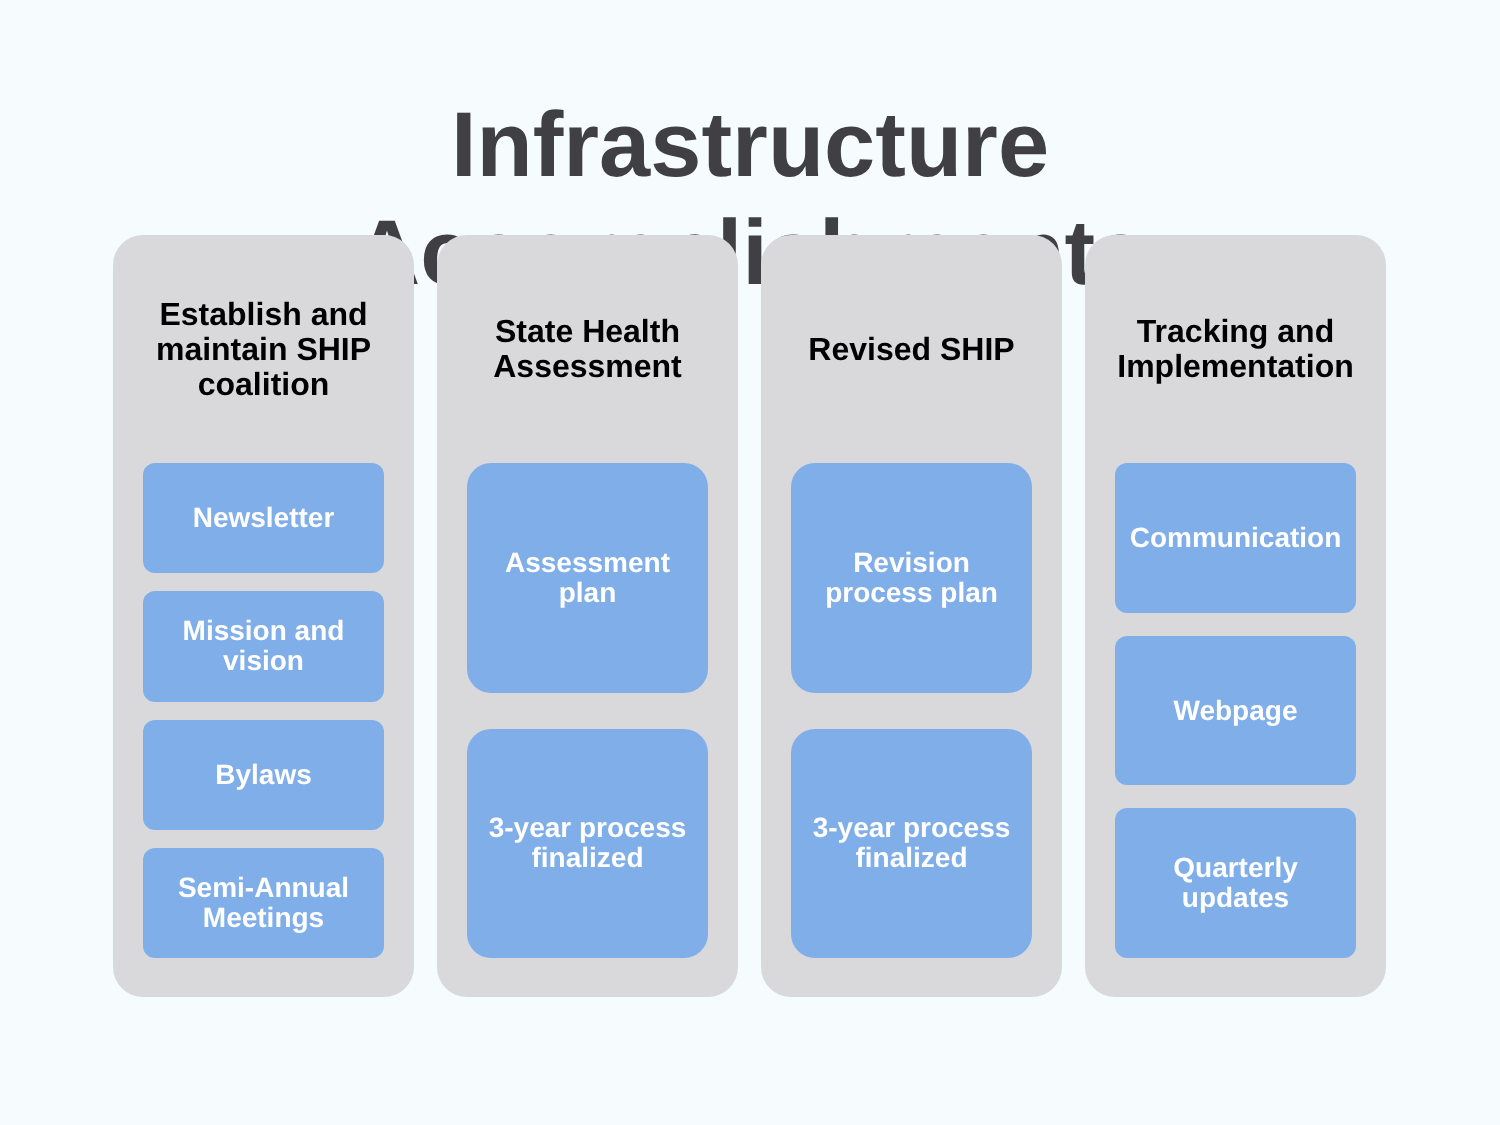Infrastructure
Accomplishments
Establish and
maintain SHIP
coalition
Newsletter
Mission and
vision
Bylaws
Semi-Annual
Meetings
State Health
Assessment
Assessment
plan
3-year process
finalized
Revised SHIP
Revision
process plan
3-year process
finalized
Tracking and
Implementation
Communication
Webpage
Quarterly
updates